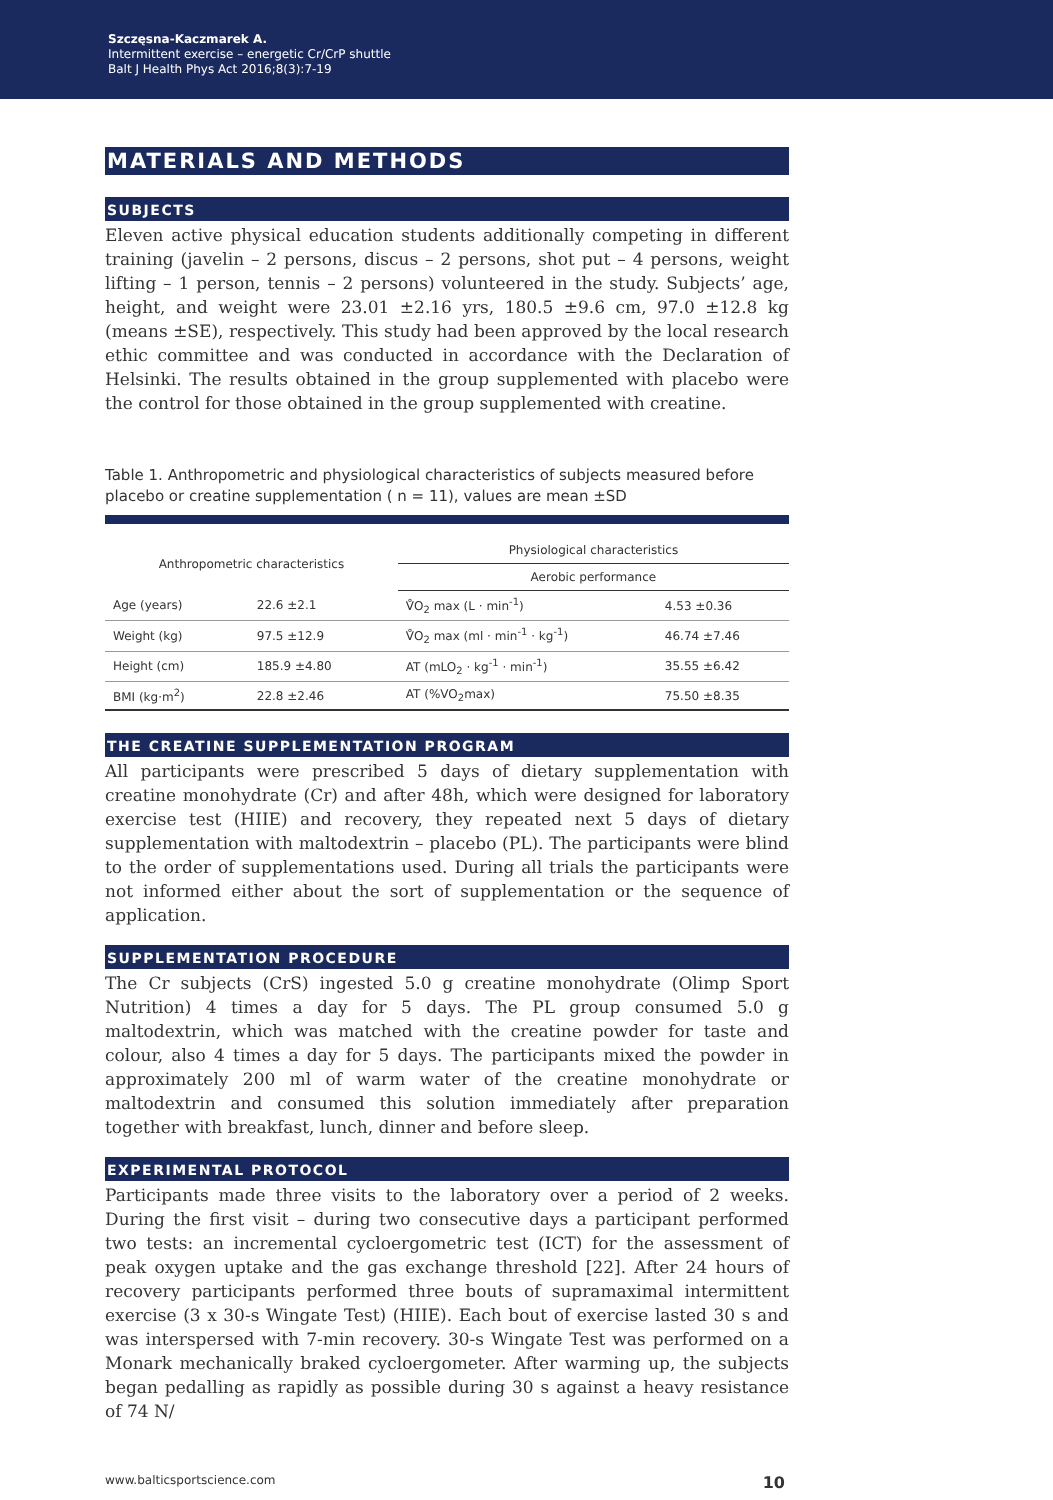Szczęsna-Kaczmarek A.
Intermittent exercise – energetic Cr/CrP shuttle
Balt J Health Phys Act 2016;8(3):7-19
MATERIALS AND METHODS
SUBJECTS
Eleven active physical education students additionally competing in different training (javelin – 2 persons, discus – 2 persons, shot put – 4 persons, weight lifting – 1 person, tennis – 2 persons) volunteered in the study. Subjects’ age, height, and weight were 23.01 ±2.16 yrs, 180.5 ±9.6 cm, 97.0 ±12.8 kg (means ±SE), respectively. This study had been approved by the local research ethic committee and was conducted in accordance with the Declaration of Helsinki. The results obtained in the group supplemented with placebo were the control for those obtained in the group supplemented with creatine.
Table 1. Anthropometric and physiological characteristics of subjects measured before placebo or creatine supplementation ( n = 11), values are mean ±SD
| Anthropometric characteristics | | Physiological characteristics | |
| --- | --- | --- | --- |
| | | Aerobic performance | |
| Age (years) | 22.6 ±2.1 | V̊O<sub>2</sub> max (L · min<sup>-1</sup>) | 4.53 ±0.36 |
| Weight (kg) | 97.5 ±12.9 | V̊O<sub>2</sub> max (ml · min<sup>-1</sup> · kg<sup>-1</sup>) | 46.74 ±7.46 |
| Height (cm) | 185.9 ±4.80 | AT (mLO<sub>2</sub> · kg<sup>-1</sup> · min<sup>-1</sup>) | 35.55 ±6.42 |
| BMI (kg·m<sup>2</sup>) | 22.8 ±2.46 | AT (%VO<sub>2</sub>max) | 75.50 ±8.35 |
THE CREATINE SUPPLEMENTATION PROGRAM
All participants were prescribed 5 days of dietary supplementation with creatine monohydrate (Cr) and after 48h, which were designed for laboratory exercise test (HIIE) and recovery, they repeated next 5 days of dietary supplementation with maltodextrin – placebo (PL). The participants were blind to the order of supplementations used. During all trials the participants were not informed either about the sort of supplementation or the sequence of application.
SUPPLEMENTATION PROCEDURE
The Cr subjects (CrS) ingested 5.0 g creatine monohydrate (Olimp Sport Nutrition) 4 times a day for 5 days. The PL group consumed 5.0 g maltodextrin, which was matched with the creatine powder for taste and colour, also 4 times a day for 5 days. The participants mixed the powder in approximately 200 ml of warm water of the creatine monohydrate or maltodextrin and consumed this solution immediately after preparation together with breakfast, lunch, dinner and before sleep.
EXPERIMENTAL PROTOCOL
Participants made three visits to the laboratory over a period of 2 weeks. During the first visit – during two consecutive days a participant performed two tests: an incremental cycloergometric test (ICT) for the assessment of peak oxygen uptake and the gas exchange threshold [22]. After 24 hours of recovery participants performed three bouts of supramaximal intermittent exercise (3 x 30-s Wingate Test) (HIIE). Each bout of exercise lasted 30 s and was interspersed with 7-min recovery. 30-s Wingate Test was performed on a Monark mechanically braked cycloergometer. After warming up, the subjects began pedalling as rapidly as possible during 30 s against a heavy resistance of 74 N/
www.balticsportscience.com 10